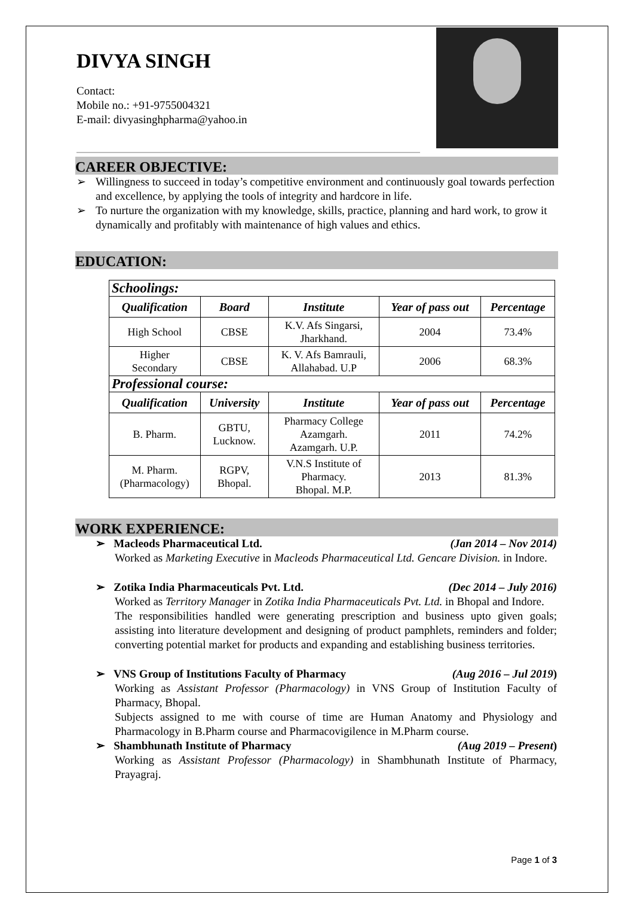DIVYA SINGH
Contact:
Mobile no.: +91-9755004321
E-mail: divyasinghpharma@yahoo.in
CAREER OBJECTIVE:
➢ Willingness to succeed in today’s competitive environment and continuously goal towards perfection and excellence, by applying the tools of integrity and hardcore in life.
➢ To nurture the organization with my knowledge, skills, practice, planning and hard work, to grow it dynamically and profitably with maintenance of high values and ethics.
EDUCATION:
| Schoolings: | | | | |
| Qualification | Board | Institute | Year of pass out | Percentage |
| High School | CBSE | K.V. Afs Singarsi, Jharkhand. | 2004 | 73.4% |
| Higher Secondary | CBSE | K. V. Afs Bamrauli, Allahabad. U.P | 2006 | 68.3% |
| Professional course: | | | | |
| Qualification | University | Institute | Year of pass out | Percentage |
| B. Pharm. | GBTU, Lucknow. | Pharmacy College Azamgarh. Azamgarh. U.P. | 2011 | 74.2% |
| M. Pharm. (Pharmacology) | RGPV, Bhopal. | V.N.S Institute of Pharmacy. Bhopal. M.P. | 2013 | 81.3% |
WORK EXPERIENCE:
➢ Macleods Pharmaceutical Ltd. (Jan 2014 – Nov 2014)
Worked as Marketing Executive in Macleods Pharmaceutical Ltd. Gencare Division. in Indore.
➢ Zotika India Pharmaceuticals Pvt. Ltd. (Dec 2014 – July 2016)
Worked as Territory Manager in Zotika India Pharmaceuticals Pvt. Ltd. in Bhopal and Indore.
The responsibilities handled were generating prescription and business upto given goals; assisting into literature development and designing of product pamphlets, reminders and folder; converting potential market for products and expanding and establishing business territories.
➢ VNS Group of Institutions Faculty of Pharmacy (Aug 2016 – Jul 2019)
Working as Assistant Professor (Pharmacology) in VNS Group of Institution Faculty of Pharmacy, Bhopal.
Subjects assigned to me with course of time are Human Anatomy and Physiology and Pharmacology in B.Pharm course and Pharmacovigilence in M.Pharm course.
➢ Shambhunath Institute of Pharmacy (Aug 2019 – Present)
Working as Assistant Professor (Pharmacology) in Shambhunath Institute of Pharmacy, Prayagraj.
Page 1 of 3